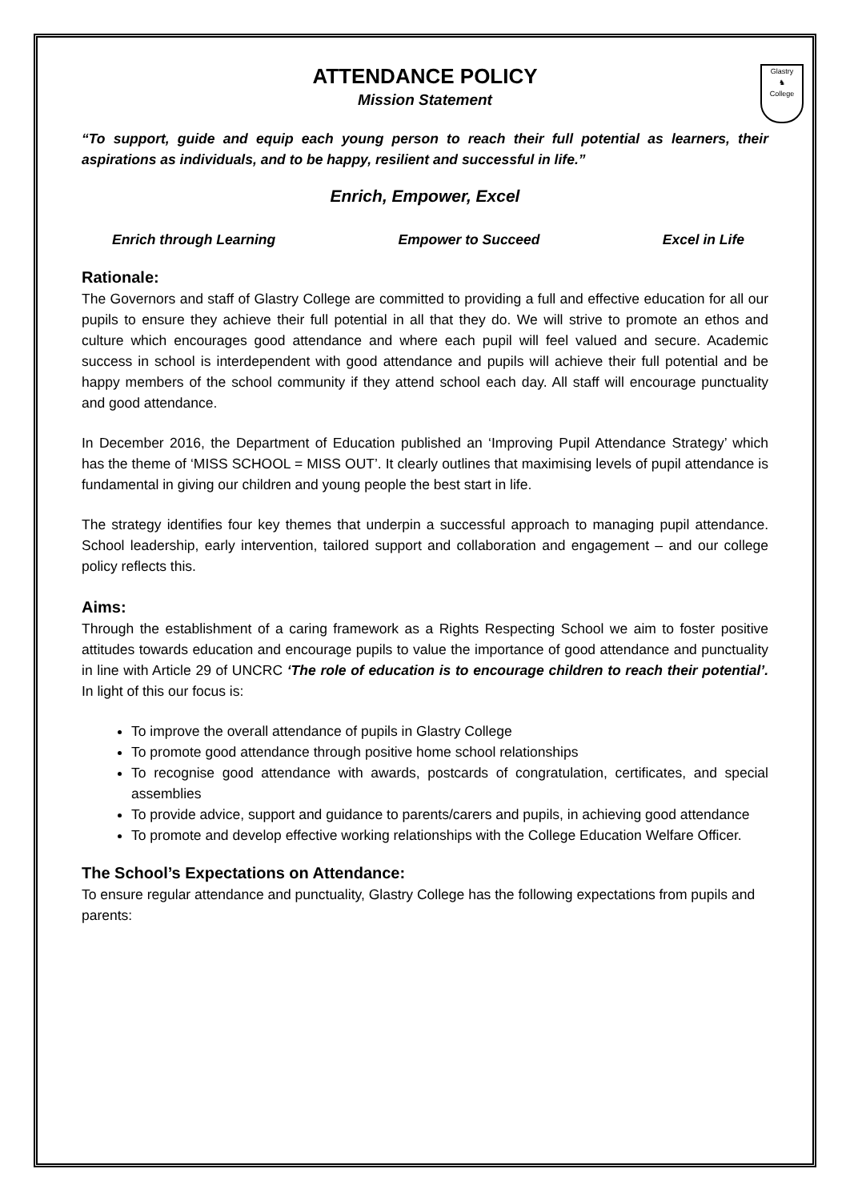Glastry
♞
College
ATTENDANCE POLICY
Mission Statement
“To support, guide and equip each young person to reach their full potential as learners, their aspirations as individuals, and to be happy, resilient and successful in life.”
Enrich, Empower, Excel
Enrich through Learning Empower to Succeed Excel in Life
Rationale:
The Governors and staff of Glastry College are committed to providing a full and effective education for all our pupils to ensure they achieve their full potential in all that they do. We will strive to promote an ethos and culture which encourages good attendance and where each pupil will feel valued and secure. Academic success in school is interdependent with good attendance and pupils will achieve their full potential and be happy members of the school community if they attend school each day. All staff will encourage punctuality and good attendance.
In December 2016, the Department of Education published an ‘Improving Pupil Attendance Strategy’ which has the theme of ‘MISS SCHOOL = MISS OUT’. It clearly outlines that maximising levels of pupil attendance is fundamental in giving our children and young people the best start in life.
The strategy identifies four key themes that underpin a successful approach to managing pupil attendance. School leadership, early intervention, tailored support and collaboration and engagement – and our college policy reflects this.
Aims:
Through the establishment of a caring framework as a Rights Respecting School we aim to foster positive attitudes towards education and encourage pupils to value the importance of good attendance and punctuality in line with Article 29 of UNCRC ‘The role of education is to encourage children to reach their potential’. In light of this our focus is:
To improve the overall attendance of pupils in Glastry College
To promote good attendance through positive home school relationships
To recognise good attendance with awards, postcards of congratulation, certificates, and special assemblies
To provide advice, support and guidance to parents/carers and pupils, in achieving good attendance
To promote and develop effective working relationships with the College Education Welfare Officer.
The School’s Expectations on Attendance:
To ensure regular attendance and punctuality, Glastry College has the following expectations from pupils and parents: